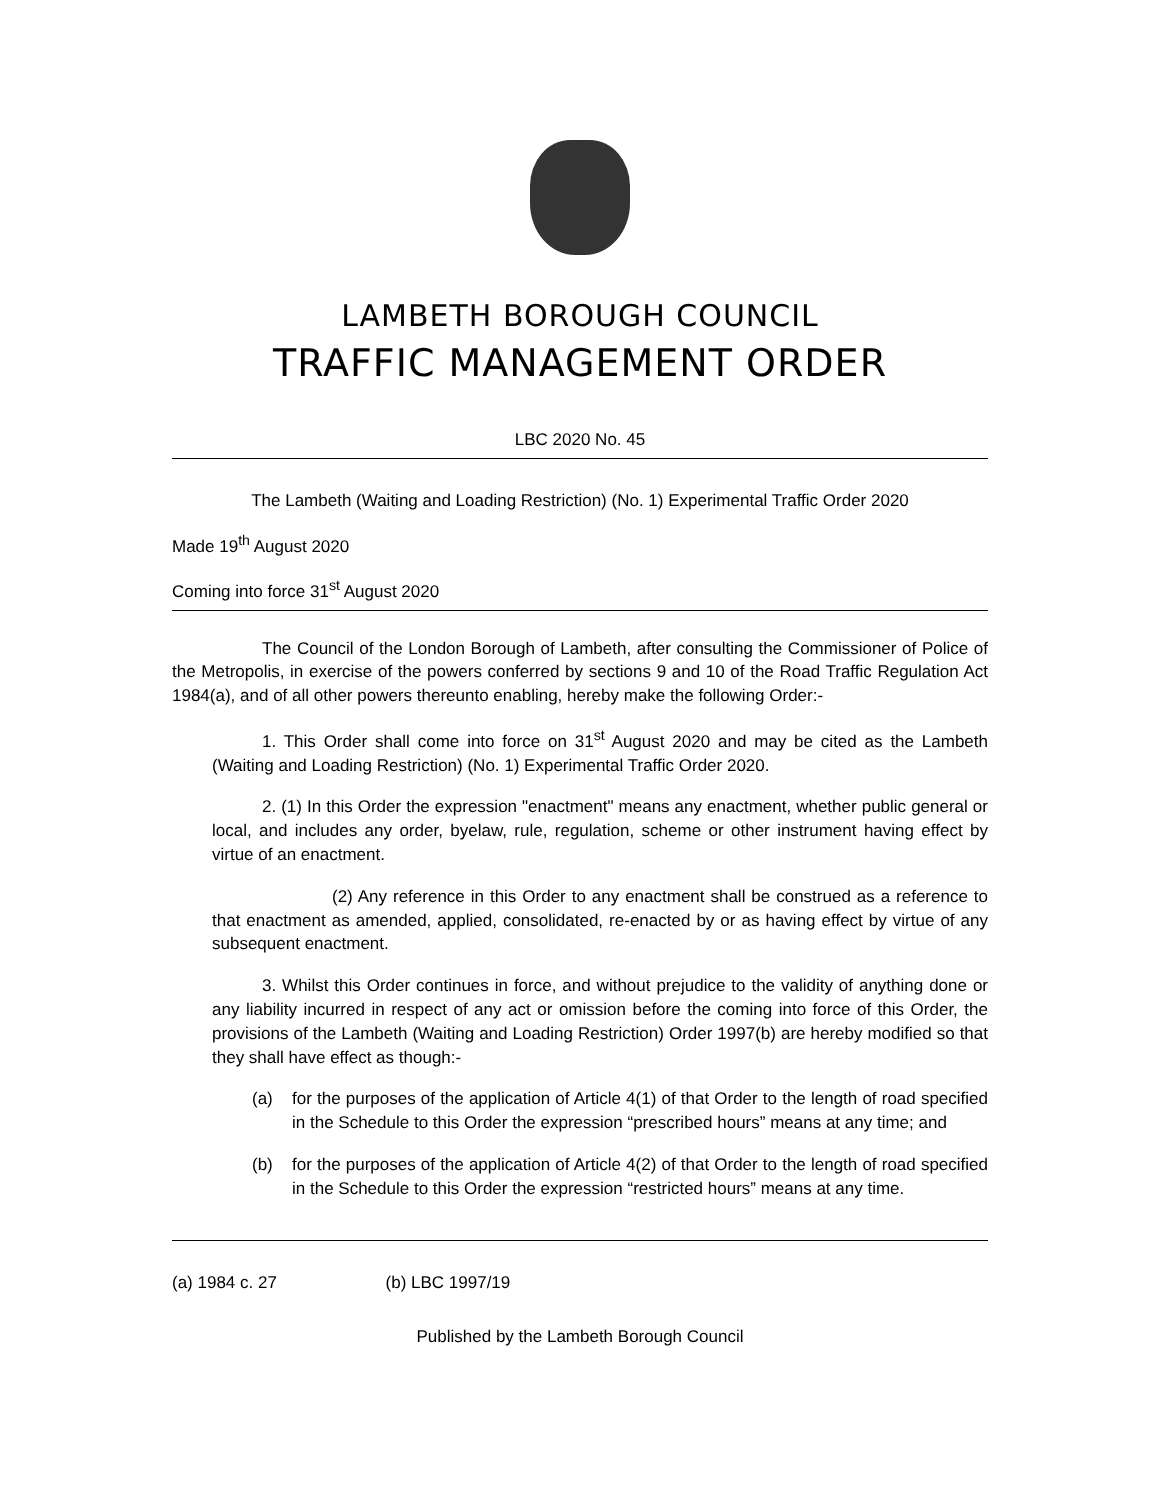LAMBETH BOROUGH COUNCIL
TRAFFIC MANAGEMENT ORDER
LBC 2020 No. 45
The Lambeth (Waiting and Loading Restriction) (No. 1) Experimental Traffic Order 2020
Made 19<sup>th</sup> August 2020
Coming into force 31<sup>st</sup> August 2020
The Council of the London Borough of Lambeth, after consulting the Commissioner of Police of the Metropolis, in exercise of the powers conferred by sections 9 and 10 of the Road Traffic Regulation Act 1984(a), and of all other powers thereunto enabling, hereby make the following Order:-
1. This Order shall come into force on 31<sup>st</sup> August 2020 and may be cited as the Lambeth (Waiting and Loading Restriction) (No. 1) Experimental Traffic Order 2020.
2. (1) In this Order the expression "enactment" means any enactment, whether public general or local, and includes any order, byelaw, rule, regulation, scheme or other instrument having effect by virtue of an enactment.
(2) Any reference in this Order to any enactment shall be construed as a reference to that enactment as amended, applied, consolidated, re-enacted by or as having effect by virtue of any subsequent enactment.
3. Whilst this Order continues in force, and without prejudice to the validity of anything done or any liability incurred in respect of any act or omission before the coming into force of this Order, the provisions of the Lambeth (Waiting and Loading Restriction) Order 1997(b) are hereby modified so that they shall have effect as though:-
(a) for the purposes of the application of Article 4(1) of that Order to the length of road specified in the Schedule to this Order the expression “prescribed hours” means at any time; and
(b) for the purposes of the application of Article 4(2) of that Order to the length of road specified in the Schedule to this Order the expression “restricted hours” means at any time.
(a) 1984 c. 27 (b) LBC 1997/19
Published by the Lambeth Borough Council